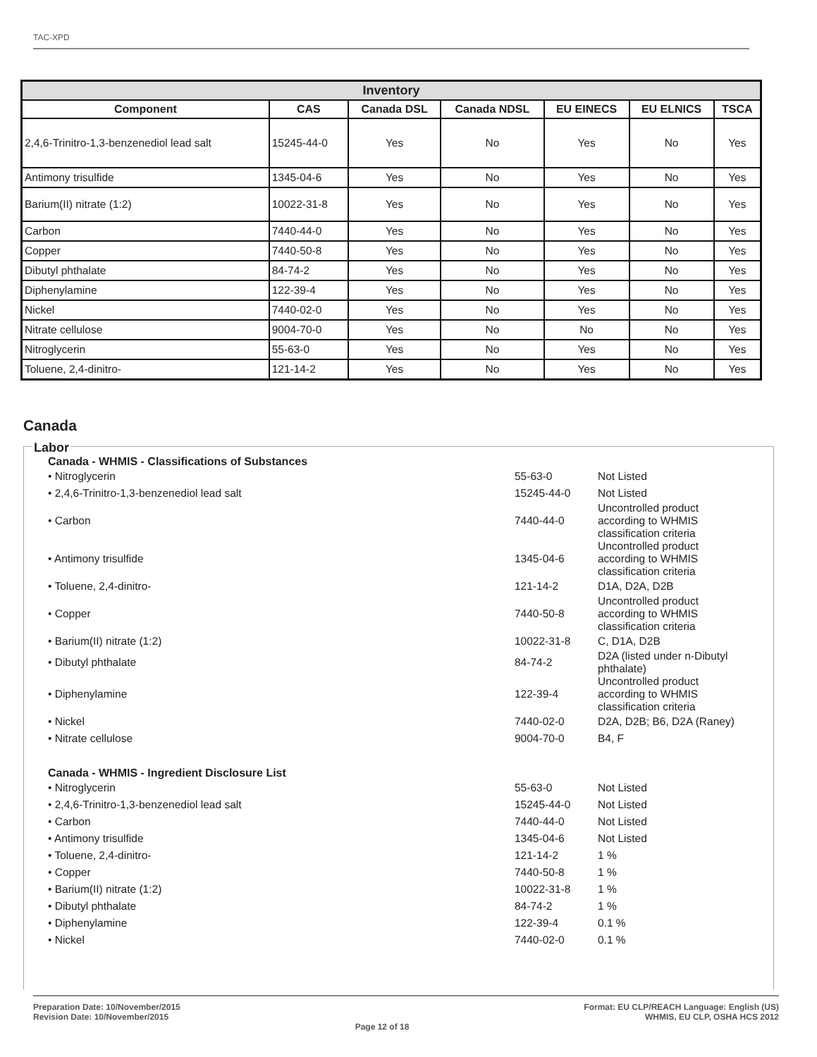TAC-XPD
| Inventory | | | | | | |
| --- | --- | --- | --- | --- | --- | --- |
| Component | CAS | Canada DSL | Canada NDSL | EU EINECS | EU ELNICS | TSCA |
| 2,4,6-Trinitro-1,3-benzenediol lead salt | 15245-44-0 | Yes | No | Yes | No | Yes |
| Antimony trisulfide | 1345-04-6 | Yes | No | Yes | No | Yes |
| Barium(II) nitrate (1:2) | 10022-31-8 | Yes | No | Yes | No | Yes |
| Carbon | 7440-44-0 | Yes | No | Yes | No | Yes |
| Copper | 7440-50-8 | Yes | No | Yes | No | Yes |
| Dibutyl phthalate | 84-74-2 | Yes | No | Yes | No | Yes |
| Diphenylamine | 122-39-4 | Yes | No | Yes | No | Yes |
| Nickel | 7440-02-0 | Yes | No | Yes | No | Yes |
| Nitrate cellulose | 9004-70-0 | Yes | No | No | No | Yes |
| Nitroglycerin | 55-63-0 | Yes | No | Yes | No | Yes |
| Toluene, 2,4-dinitro- | 121-14-2 | Yes | No | Yes | No | Yes |
Canada
Labor
Canada - WHMIS - Classifications of Substances
• Nitroglycerin 55-63-0 Not Listed
• 2,4,6-Trinitro-1,3-benzenediol lead salt 15245-44-0 Not Listed
• Carbon 7440-44-0 Uncontrolled product according to WHMIS classification criteria
• Antimony trisulfide 1345-04-6 Uncontrolled product according to WHMIS classification criteria
• Toluene, 2,4-dinitro- 121-14-2 D1A, D2A, D2B
• Copper 7440-50-8 Uncontrolled product according to WHMIS classification criteria
• Barium(II) nitrate (1:2) 10022-31-8 C, D1A, D2B
• Dibutyl phthalate 84-74-2 D2A (listed under n-Dibutyl phthalate)
• Diphenylamine 122-39-4 Uncontrolled product according to WHMIS classification criteria
• Nickel 7440-02-0 D2A, D2B; B6, D2A (Raney)
• Nitrate cellulose 9004-70-0 B4, F
Canada - WHMIS - Ingredient Disclosure List
• Nitroglycerin 55-63-0 Not Listed
• 2,4,6-Trinitro-1,3-benzenediol lead salt 15245-44-0 Not Listed
• Carbon 7440-44-0 Not Listed
• Antimony trisulfide 1345-04-6 Not Listed
• Toluene, 2,4-dinitro- 121-14-2 1 %
• Copper 7440-50-8 1 %
• Barium(II) nitrate (1:2) 10022-31-8 1 %
• Dibutyl phthalate 84-74-2 1 %
• Diphenylamine 122-39-4 0.1 %
• Nickel 7440-02-0 0.1 %
Preparation Date: 10/November/2015
Revision Date: 10/November/2015
Page 12 of 18
Format: EU CLP/REACH Language: English (US)
WHMIS, EU CLP, OSHA HCS 2012